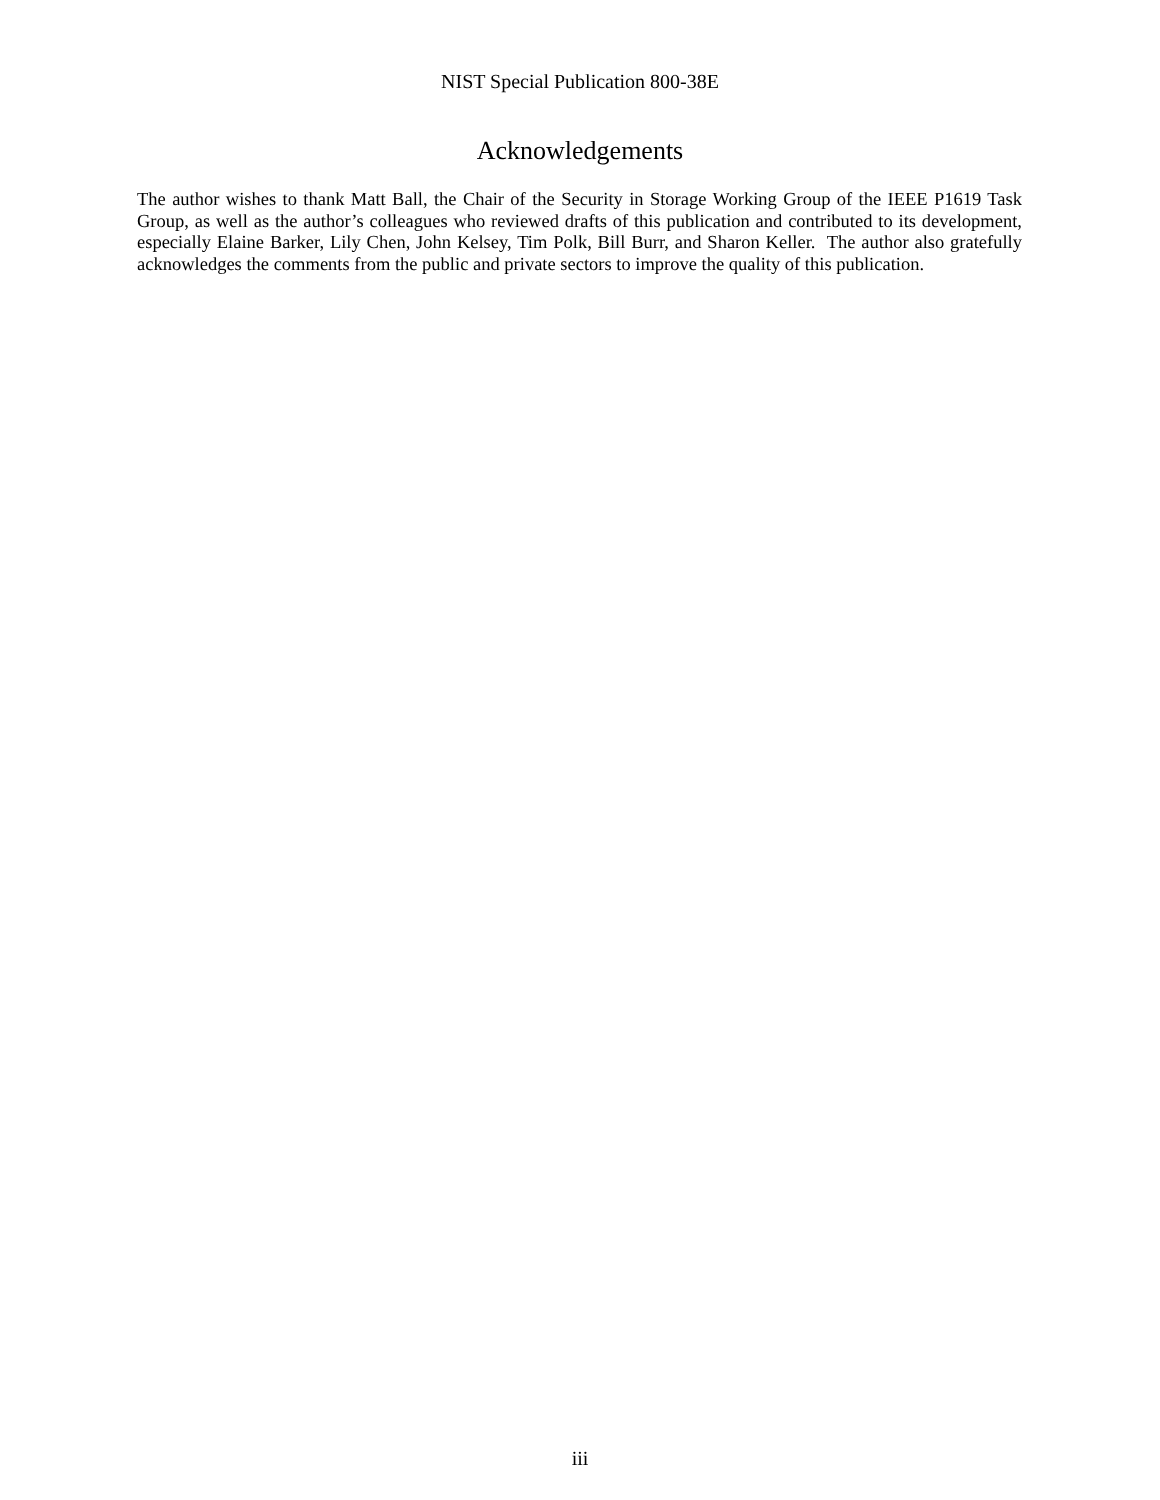NIST Special Publication 800-38E
Acknowledgements
The author wishes to thank Matt Ball, the Chair of the Security in Storage Working Group of the IEEE P1619 Task Group, as well as the author’s colleagues who reviewed drafts of this publication and contributed to its development, especially Elaine Barker, Lily Chen, John Kelsey, Tim Polk, Bill Burr, and Sharon Keller. The author also gratefully acknowledges the comments from the public and private sectors to improve the quality of this publication.
iii